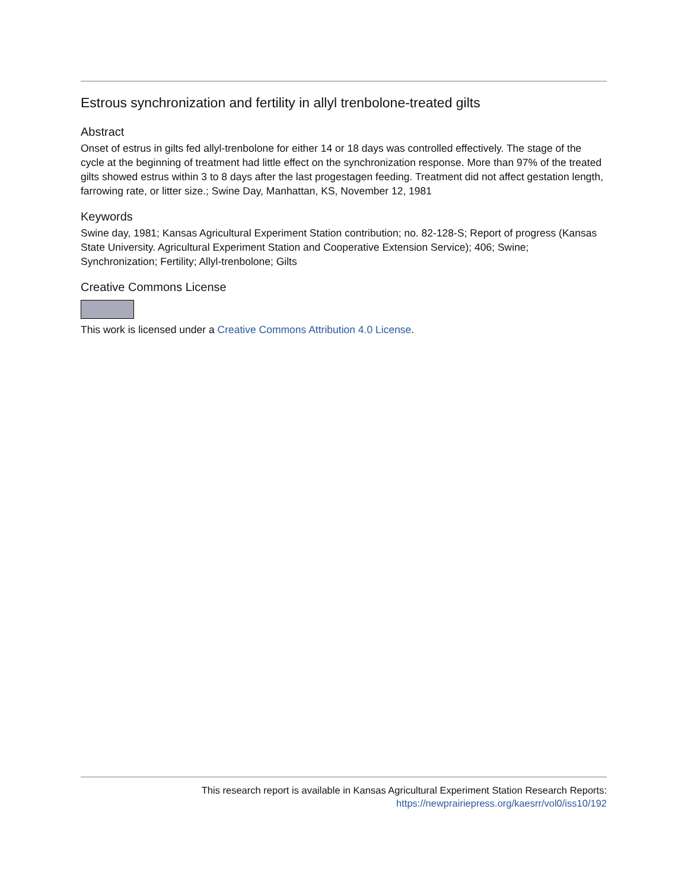Estrous synchronization and fertility in allyl trenbolone-treated gilts
Abstract
Onset of estrus in gilts fed allyl-trenbolone for either 14 or 18 days was controlled effectively. The stage of the cycle at the beginning of treatment had little effect on the synchronization response. More than 97% of the treated gilts showed estrus within 3 to 8 days after the last progestagen feeding. Treatment did not affect gestation length, farrowing rate, or litter size.; Swine Day, Manhattan, KS, November 12, 1981
Keywords
Swine day, 1981; Kansas Agricultural Experiment Station contribution; no. 82-128-S; Report of progress (Kansas State University. Agricultural Experiment Station and Cooperative Extension Service); 406; Swine; Synchronization; Fertility; Allyl-trenbolone; Gilts
Creative Commons License
This work is licensed under a Creative Commons Attribution 4.0 License.
This research report is available in Kansas Agricultural Experiment Station Research Reports:
https://newprairiepress.org/kaesrr/vol0/iss10/192